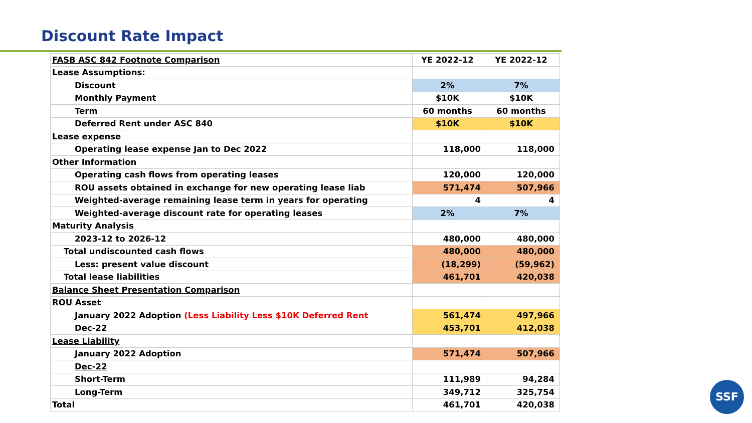Discount Rate Impact
| FASB ASC 842 Footnote Comparison | YE 2022-12 | YE 2022-12 |
| Lease Assumptions: | | |
| Discount | 2% | 7% |
| Monthly Payment | $10K | $10K |
| Term | 60 months | 60 months |
| Deferred Rent under ASC 840 | $10K | $10K |
| Lease expense | | |
| Operating lease expense Jan to Dec 2022 | 118,000 | 118,000 |
| Other Information | | |
| Operating cash flows from operating leases | 120,000 | 120,000 |
| ROU assets obtained in exchange for new operating lease liab | 571,474 | 507,966 |
| Weighted-average remaining lease term in years for operating | 4 | 4 |
| Weighted-average discount rate for operating leases | 2% | 7% |
| Maturity Analysis | | |
| 2023-12 to 2026-12 | 480,000 | 480,000 |
| Total undiscounted cash flows | 480,000 | 480,000 |
| Less: present value discount | (18,299) | (59,962) |
| Total lease liabilities | 461,701 | 420,038 |
| Balance Sheet Presentation Comparison | | |
| ROU Asset | | |
| January 2022 Adoption (Less Liability Less $10K Deferred Rent | 561,474 | 497,966 |
| Dec-22 | 453,701 | 412,038 |
| Lease Liability | | |
| January 2022 Adoption | 571,474 | 507,966 |
| Dec-22 | | |
| Short-Term | 111,989 | 94,284 |
| Long-Term | 349,712 | 325,754 |
| Total | 461,701 | 420,038 |
SSF